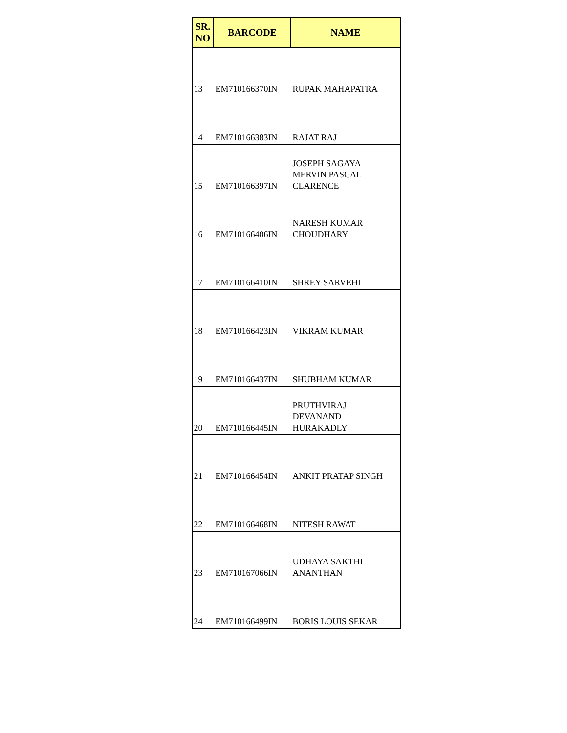| SR. NO | BARCODE | NAME |
| --- | --- | --- |
| 13 | EM710166370IN | RUPAK MAHAPATRA |
| 14 | EM710166383IN | RAJAT RAJ |
| 15 | EM710166397IN | JOSEPH SAGAYA MERVIN PASCAL CLARENCE |
| 16 | EM710166406IN | NARESH KUMAR CHOUDHARY |
| 17 | EM710166410IN | SHREY SARVEHI |
| 18 | EM710166423IN | VIKRAM KUMAR |
| 19 | EM710166437IN | SHUBHAM KUMAR |
| 20 | EM710166445IN | PRUTHVIRAJ DEVANAND HURAKADLY |
| 21 | EM710166454IN | ANKIT PRATAP SINGH |
| 22 | EM710166468IN | NITESH RAWAT |
| 23 | EM710167066IN | UDHAYA SAKTHI ANANTHAN |
| 24 | EM710166499IN | BORIS LOUIS SEKAR |